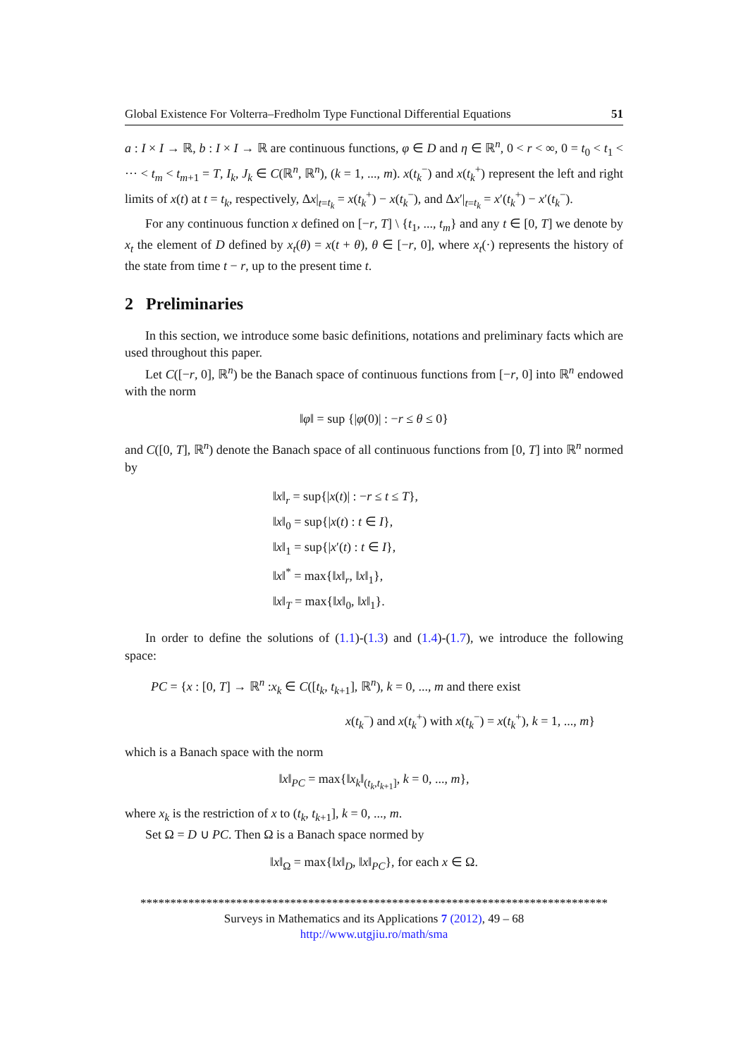Global Existence For Volterra–Fredholm Type Functional Differential Equations 51
a : I × I → ℝ, b : I × I → ℝ are continuous functions, φ ∈ D and η ∈ ℝ<sup>n</sup>, 0 < r < ∞, 0 = t<sub>0</sub> < t<sub>1</sub> < ··· < t<sub>m</sub> < t<sub>m+1</sub> = T, I<sub>k</sub>, J<sub>k</sub> ∈ C(ℝ<sup>n</sup>, ℝ<sup>n</sup>), (k = 1, ..., m). x(t<sub>k</sub><sup>−</sup>) and x(t<sub>k</sub><sup>+</sup>) represent the left and right limits of x(t) at t = t<sub>k</sub>, respectively, Δx|<sub>t=t<sub>k</sub></sub> = x(t<sub>k</sub><sup>+</sup>) − x(t<sub>k</sub><sup>−</sup>), and Δx′|<sub>t=t<sub>k</sub></sub> = x′(t<sub>k</sub><sup>+</sup>) − x′(t<sub>k</sub><sup>−</sup>).
For any continuous function x defined on [−r, T] \ {t<sub>1</sub>, ..., t<sub>m</sub>} and any t ∈ [0, T] we denote by x<sub>t</sub> the element of D defined by x<sub>t</sub>(θ) = x(t + θ), θ ∈ [−r, 0], where x<sub>t</sub>(·) represents the history of the state from time t − r, up to the present time t.
2 Preliminaries
In this section, we introduce some basic definitions, notations and preliminary facts which are used throughout this paper.
Let C([−r, 0], ℝ<sup>n</sup>) be the Banach space of continuous functions from [−r, 0] into ℝ<sup>n</sup> endowed with the norm
‖φ‖ = sup {|φ(0)| : −r ≤ θ ≤ 0}
and C([0, T], ℝ<sup>n</sup>) denote the Banach space of all continuous functions from [0, T] into ℝ<sup>n</sup> normed by
‖x‖<sub>r</sub> = sup{|x(t)| : −r ≤ t ≤ T},
‖x‖<sub>0</sub> = sup{|x(t) : t ∈ I},
‖x‖<sub>1</sub> = sup{|x′(t) : t ∈ I},
‖x‖<sup>*</sup> = max{‖x‖<sub>r</sub>, ‖x‖<sub>1</sub>},
‖x‖<sub>T</sub> = max{‖x‖<sub>0</sub>, ‖x‖<sub>1</sub>}.
In order to define the solutions of (1.1)-(1.3) and (1.4)-(1.7), we introduce the following space:
PC = {x : [0, T] → ℝ<sup>n</sup> :x<sub>k</sub> ∈ C([t<sub>k</sub>, t<sub>k+1</sub>], ℝ<sup>n</sup>), k = 0, ..., m and there exist
x(t<sub>k</sub><sup>−</sup>) and x(t<sub>k</sub><sup>+</sup>) with x(t<sub>k</sub><sup>−</sup>) = x(t<sub>k</sub><sup>+</sup>), k = 1, ..., m}
which is a Banach space with the norm
‖x‖<sub>PC</sub> = max{‖x<sub>k</sub>‖<sub>(t<sub>k</sub>,t<sub>k+1</sub>]</sub>, k = 0, ..., m},
where x<sub>k</sub> is the restriction of x to (t<sub>k</sub>, t<sub>k+1</sub>], k = 0, ..., m.
Set Ω = D ∪ PC. Then Ω is a Banach space normed by
‖x‖<sub>Ω</sub> = max{‖x‖<sub>D</sub>, ‖x‖<sub>PC</sub>}, for each x ∈ Ω.
******************************************************************************
Surveys in Mathematics and its Applications 7 (2012), 49 – 68
http://www.utgjiu.ro/math/sma